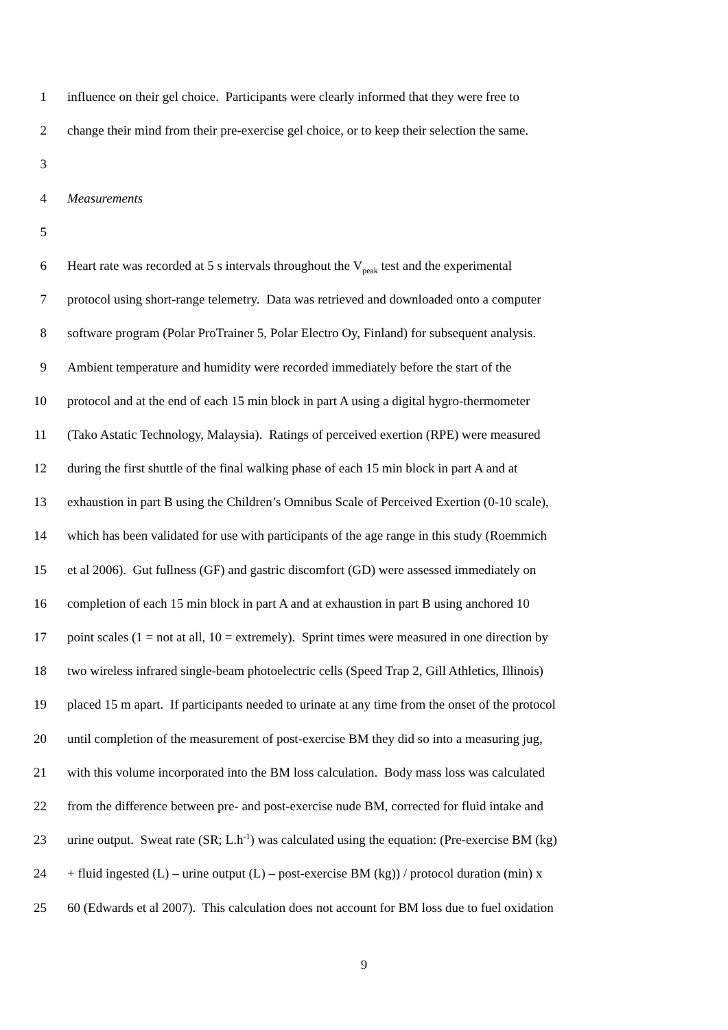1 influence on their gel choice. Participants were clearly informed that they were free to
2 change their mind from their pre-exercise gel choice, or to keep their selection the same.
3
4 Measurements
5
6 Heart rate was recorded at 5 s intervals throughout the V<sub>peak</sub> test and the experimental
7 protocol using short-range telemetry. Data was retrieved and downloaded onto a computer
8 software program (Polar ProTrainer 5, Polar Electro Oy, Finland) for subsequent analysis.
9 Ambient temperature and humidity were recorded immediately before the start of the
10 protocol and at the end of each 15 min block in part A using a digital hygro-thermometer
11 (Tako Astatic Technology, Malaysia). Ratings of perceived exertion (RPE) were measured
12 during the first shuttle of the final walking phase of each 15 min block in part A and at
13 exhaustion in part B using the Children’s Omnibus Scale of Perceived Exertion (0-10 scale),
14 which has been validated for use with participants of the age range in this study (Roemmich
15 et al 2006). Gut fullness (GF) and gastric discomfort (GD) were assessed immediately on
16 completion of each 15 min block in part A and at exhaustion in part B using anchored 10
17 point scales (1 = not at all, 10 = extremely). Sprint times were measured in one direction by
18 two wireless infrared single-beam photoelectric cells (Speed Trap 2, Gill Athletics, Illinois)
19 placed 15 m apart. If participants needed to urinate at any time from the onset of the protocol
20 until completion of the measurement of post-exercise BM they did so into a measuring jug,
21 with this volume incorporated into the BM loss calculation. Body mass loss was calculated
22 from the difference between pre- and post-exercise nude BM, corrected for fluid intake and
23 urine output. Sweat rate (SR; L.h<sup>-1</sup>) was calculated using the equation: (Pre-exercise BM (kg)
24 + fluid ingested (L) – urine output (L) – post-exercise BM (kg)) / protocol duration (min) x
25 60 (Edwards et al 2007). This calculation does not account for BM loss due to fuel oxidation
9